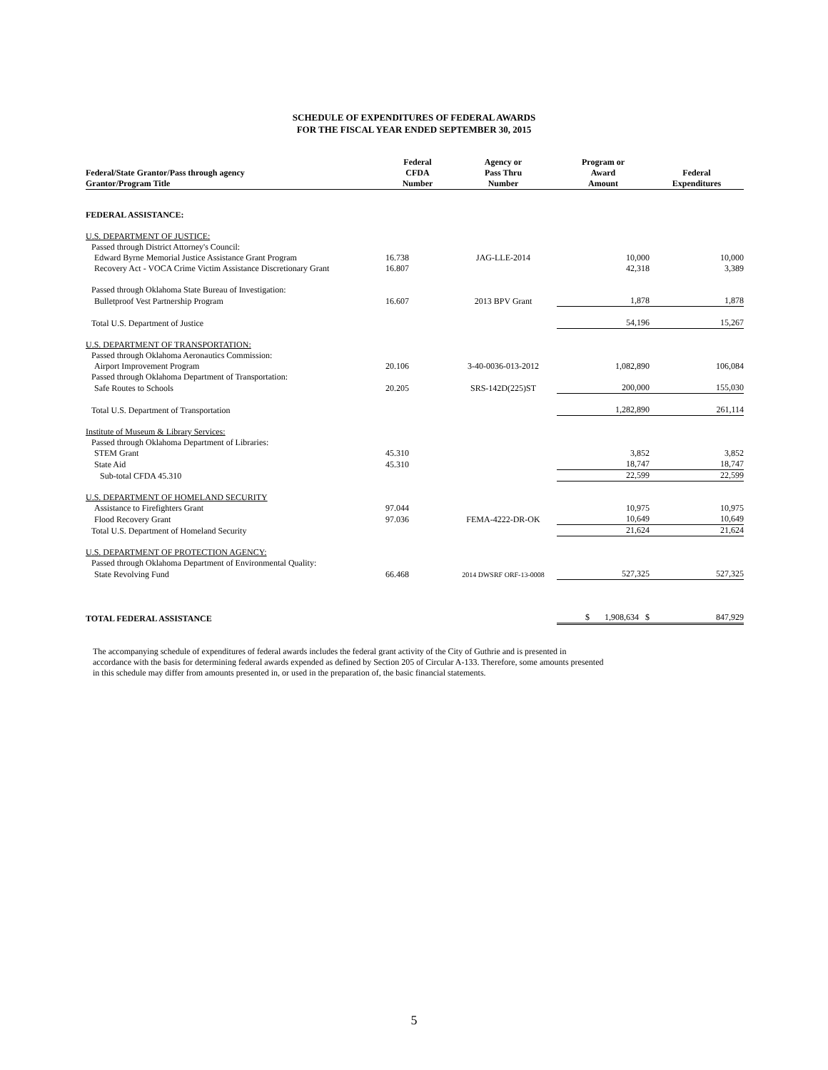SCHEDULE OF EXPENDITURES OF FEDERAL AWARDS
FOR THE FISCAL YEAR ENDED SEPTEMBER 30, 2015
| Federal/State Grantor/Pass through agency Grantor/Program Title | Federal CFDA Number | Agency or Pass Thru Number | Program or Award Amount | Federal Expenditures |
| --- | --- | --- | --- | --- |
| FEDERAL ASSISTANCE: | | | | |
| U.S. DEPARTMENT OF JUSTICE: | | | | |
| Passed through District Attorney's Council: | | | | |
| Edward Byrne Memorial Justice Assistance Grant Program | 16.738 | JAG-LLE-2014 | 10,000 | 10,000 |
| Recovery Act - VOCA Crime Victim Assistance Discretionary Grant | 16.807 | | 42,318 | 3,389 |
| Passed through Oklahoma State Bureau of Investigation: | | | | |
| Bulletproof Vest Partnership Program | 16.607 | 2013 BPV Grant | 1,878 | 1,878 |
| Total U.S. Department of Justice | | | 54,196 | 15,267 |
| U.S. DEPARTMENT OF TRANSPORTATION: | | | | |
| Passed through Oklahoma Aeronautics Commission: | | | | |
| Airport Improvement Program | 20.106 | 3-40-0036-013-2012 | 1,082,890 | 106,084 |
| Passed through Oklahoma Department of Transportation: | | | | |
| Safe Routes to Schools | 20.205 | SRS-142D(225)ST | 200,000 | 155,030 |
| Total U.S. Department of Transportation | | | 1,282,890 | 261,114 |
| Institute of Museum & Library Services: | | | | |
| Passed through Oklahoma Department of Libraries: | | | | |
| STEM Grant | 45.310 | | 3,852 | 3,852 |
| State Aid | 45.310 | | 18,747 | 18,747 |
| Sub-total CFDA 45.310 | | | 22,599 | 22,599 |
| U.S. DEPARTMENT OF HOMELAND SECURITY | | | | |
| Assistance to Firefighters Grant | 97.044 | | 10,975 | 10,975 |
| Flood Recovery Grant | 97.036 | FEMA-4222-DR-OK | 10,649 | 10,649 |
| Total U.S. Department of Homeland Security | | | 21,624 | 21,624 |
| U.S. DEPARTMENT OF PROTECTION AGENCY: | | | | |
| Passed through Oklahoma Department of Environmental Quality: | | | | |
| State Revolving Fund | 66.468 | 2014 DWSRF ORF-13-0008 | 527,325 | 527,325 |
| TOTAL FEDERAL ASSISTANCE | | | $ 1,908,634 $ | 847,929 |
The accompanying schedule of expenditures of federal awards includes the federal grant activity of the City of Guthrie and is presented in accordance with the basis for determining federal awards expended as defined by Section 205 of Circular A-133. Therefore, some amounts presented in this schedule may differ from amounts presented in, or used in the preparation of, the basic financial statements.
5